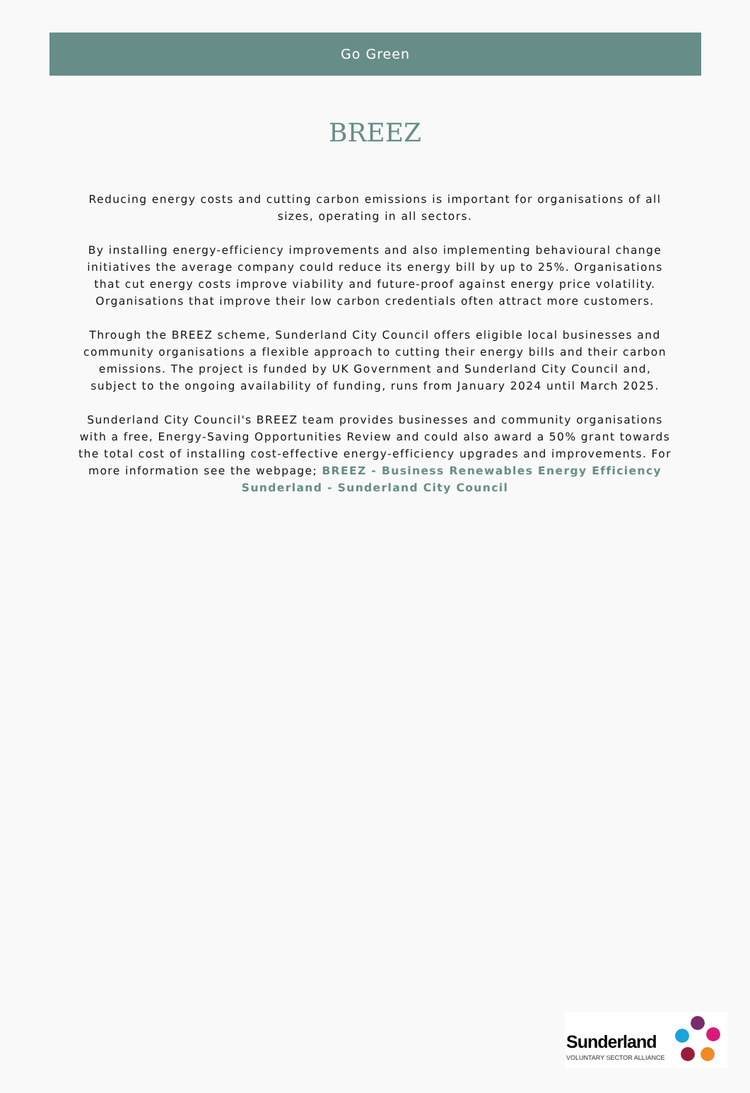Go Green
BREEZ
Reducing energy costs and cutting carbon emissions is important for organisations of all sizes, operating in all sectors.
By installing energy-efficiency improvements and also implementing behavioural change initiatives the average company could reduce its energy bill by up to 25%. Organisations that cut energy costs improve viability and future-proof against energy price volatility. Organisations that improve their low carbon credentials often attract more customers.
Through the BREEZ scheme, Sunderland City Council offers eligible local businesses and community organisations a flexible approach to cutting their energy bills and their carbon emissions. The project is funded by UK Government and Sunderland City Council and, subject to the ongoing availability of funding, runs from January 2024 until March 2025.
Sunderland City Council's BREEZ team provides businesses and community organisations with a free, Energy-Saving Opportunities Review and could also award a 50% grant towards the total cost of installing cost-effective energy-efficiency upgrades and improvements. For more information see the webpage; BREEZ - Business Renewables Energy Efficiency Sunderland - Sunderland City Council
Sunderland
VOLUNTARY SECTOR ALLIANCE